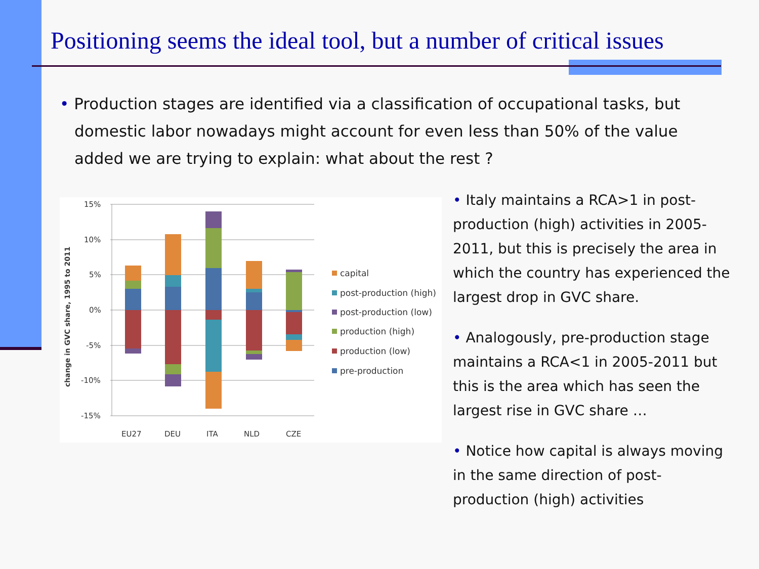Positioning seems the ideal tool, but a number of critical issues
• Production stages are identified via a classification of occupational tasks, but domestic labor nowadays might account for even less than 50% of the value added we are trying to explain: what about the rest ?
15%
10%
5%
0%
-5%
-10%
-15%
change in GVC share, 1995 to 2011
EU27
DEU
ITA
NLD
CZE
capital
post-production (high)
post-production (low)
production (high)
production (low)
pre-production
• Italy maintains a RCA>1 in post-production (high) activities in 2005-2011, but this is precisely the area in which the country has experienced the largest drop in GVC share.
• Analogously, pre-production stage maintains a RCA<1 in 2005-2011 but this is the area which has seen the largest rise in GVC share …
• Notice how capital is always moving in the same direction of post-production (high) activities